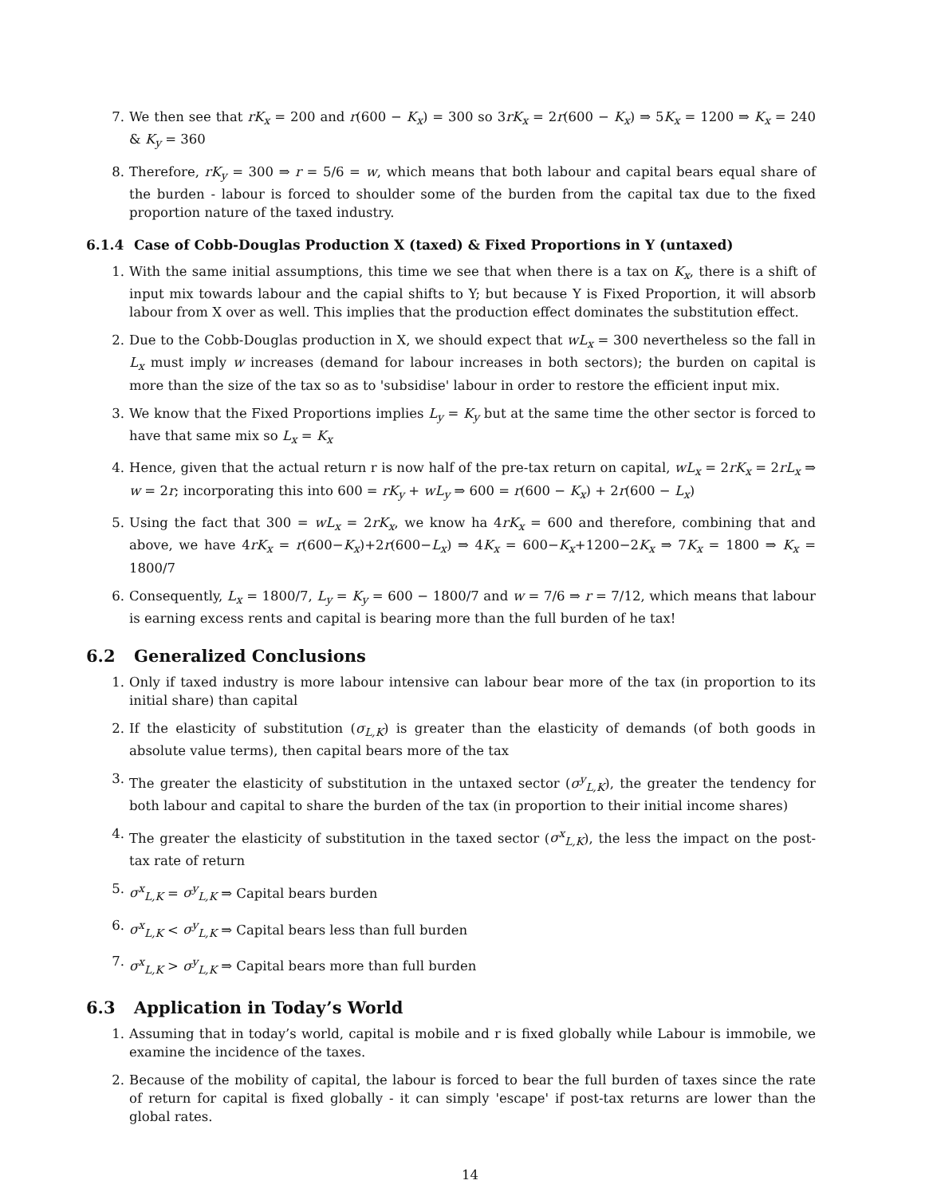7. We then see that rK<sub>x</sub> = 200 and r(600 − K<sub>x</sub>) = 300 so 3rK<sub>x</sub> = 2r(600 − K<sub>x</sub>) ⇒ 5K<sub>x</sub> = 1200 ⇒ K<sub>x</sub> = 240 & K<sub>y</sub> = 360
8. Therefore, rK<sub>y</sub> = 300 ⇒ r = 5/6 = w, which means that both labour and capital bears equal share of the burden - labour is forced to shoulder some of the burden from the capital tax due to the fixed proportion nature of the taxed industry.
6.1.4 Case of Cobb-Douglas Production X (taxed) & Fixed Proportions in Y (untaxed)
1. With the same initial assumptions, this time we see that when there is a tax on K<sub>x</sub>, there is a shift of input mix towards labour and the capial shifts to Y; but because Y is Fixed Proportion, it will absorb labour from X over as well. This implies that the production effect dominates the substitution effect.
2. Due to the Cobb-Douglas production in X, we should expect that wL<sub>x</sub> = 300 nevertheless so the fall in L<sub>x</sub> must imply w increases (demand for labour increases in both sectors); the burden on capital is more than the size of the tax so as to 'subsidise' labour in order to restore the efficient input mix.
3. We know that the Fixed Proportions implies L<sub>y</sub> = K<sub>y</sub> but at the same time the other sector is forced to have that same mix so L<sub>x</sub> = K<sub>x</sub>
4. Hence, given that the actual return r is now half of the pre-tax return on capital, wL<sub>x</sub> = 2rK<sub>x</sub> = 2rL<sub>x</sub> ⇒ w = 2r; incorporating this into 600 = rK<sub>y</sub> + wL<sub>y</sub> ⇒ 600 = r(600 − K<sub>x</sub>) + 2r(600 − L<sub>x</sub>)
5. Using the fact that 300 = wL<sub>x</sub> = 2rK<sub>x</sub>, we know ha 4rK<sub>x</sub> = 600 and therefore, combining that and above, we have 4rK<sub>x</sub> = r(600−K<sub>x</sub>)+2r(600−L<sub>x</sub>) ⇒ 4K<sub>x</sub> = 600−K<sub>x</sub>+1200−2K<sub>x</sub> ⇒ 7K<sub>x</sub> = 1800 ⇒ K<sub>x</sub> = 1800/7
6. Consequently, L<sub>x</sub> = 1800/7, L<sub>y</sub> = K<sub>y</sub> = 600 − 1800/7 and w = 7/6 ⇒ r = 7/12, which means that labour is earning excess rents and capital is bearing more than the full burden of he tax!
6.2 Generalized Conclusions
1. Only if taxed industry is more labour intensive can labour bear more of the tax (in proportion to its initial share) than capital
2. If the elasticity of substitution (σ<sub>L,K</sub>) is greater than the elasticity of demands (of both goods in absolute value terms), then capital bears more of the tax
3. The greater the elasticity of substitution in the untaxed sector (σ<sup>y</sup><sub>L,K</sub>), the greater the tendency for both labour and capital to share the burden of the tax (in proportion to their initial income shares)
4. The greater the elasticity of substitution in the taxed sector (σ<sup>x</sup><sub>L,K</sub>), the less the impact on the post-tax rate of return
5. σ<sup>x</sup><sub>L,K</sub> = σ<sup>y</sup><sub>L,K</sub> ⇒ Capital bears burden
6. σ<sup>x</sup><sub>L,K</sub> < σ<sup>y</sup><sub>L,K</sub> ⇒ Capital bears less than full burden
7. σ<sup>x</sup><sub>L,K</sub> > σ<sup>y</sup><sub>L,K</sub> ⇒ Capital bears more than full burden
6.3 Application in Today’s World
1. Assuming that in today’s world, capital is mobile and r is fixed globally while Labour is immobile, we examine the incidence of the taxes.
2. Because of the mobility of capital, the labour is forced to bear the full burden of taxes since the rate of return for capital is fixed globally - it can simply 'escape' if post-tax returns are lower than the global rates.
14